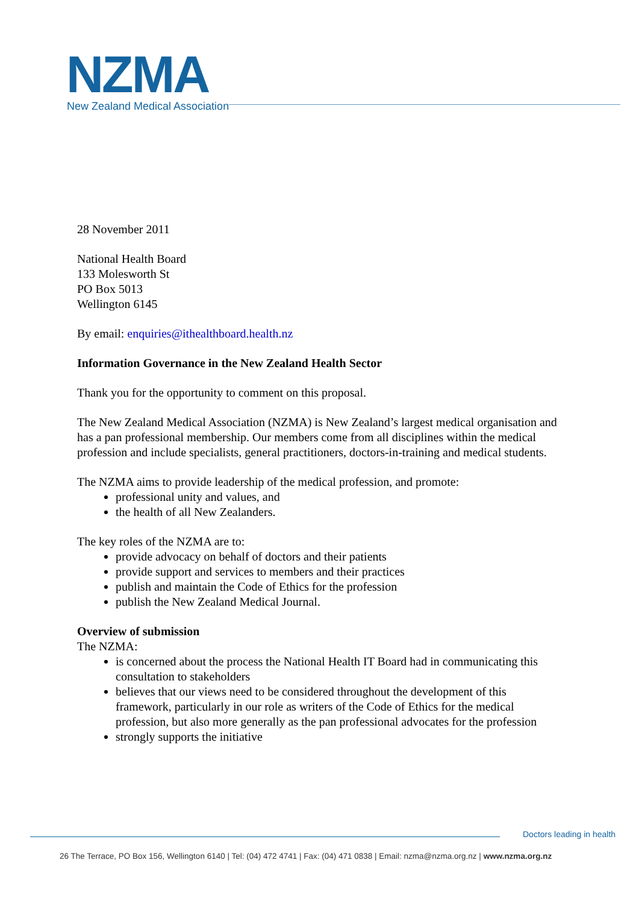NZMA
New Zealand Medical Association
28 November 2011
National Health Board
133 Molesworth St
PO Box 5013
Wellington 6145
By email: enquiries@ithealthboard.health.nz
Information Governance in the New Zealand Health Sector
Thank you for the opportunity to comment on this proposal.
The New Zealand Medical Association (NZMA) is New Zealand’s largest medical organisation and has a pan professional membership. Our members come from all disciplines within the medical profession and include specialists, general practitioners, doctors-in-training and medical students.
The NZMA aims to provide leadership of the medical profession, and promote:
professional unity and values, and
the health of all New Zealanders.
The key roles of the NZMA are to:
provide advocacy on behalf of doctors and their patients
provide support and services to members and their practices
publish and maintain the Code of Ethics for the profession
publish the New Zealand Medical Journal.
Overview of submission
The NZMA:
is concerned about the process the National Health IT Board had in communicating this consultation to stakeholders
believes that our views need to be considered throughout the development of this framework, particularly in our role as writers of the Code of Ethics for the medical profession, but also more generally as the pan professional advocates for the profession
strongly supports the initiative
Doctors leading in health
26 The Terrace, PO Box 156, Wellington 6140 | Tel: (04) 472 4741 | Fax: (04) 471 0838 | Email: nzma@nzma.org.nz | www.nzma.org.nz